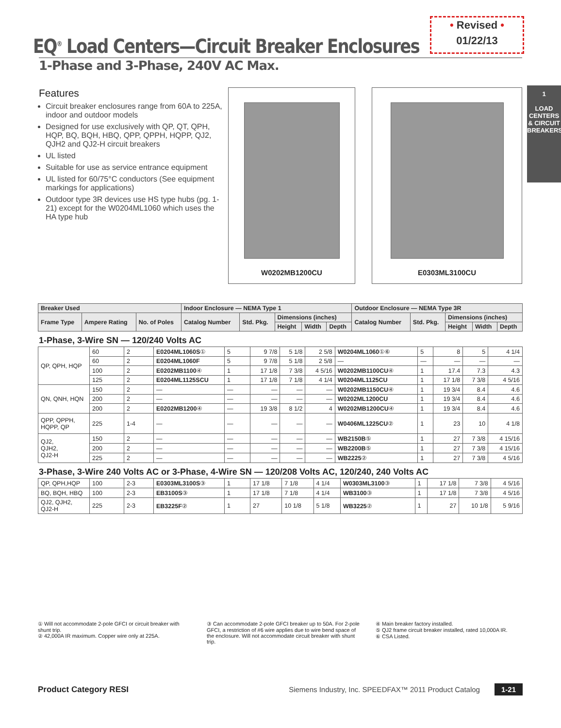• Revised •
01/22/13
EQ<sup>®</sup> Load Centers—Circuit Breaker Enclosures
1-Phase and 3-Phase, 240V AC Max.
1
LOAD CENTERS & CIRCUIT BREAKERS
Features
Circuit breaker enclosures range from 60A to 225A, indoor and outdoor models
Designed for use exclusively with QP, QT, QPH, HQP, BQ, BQH, HBQ, QPP, QPPH, HQPP, QJ2, QJH2 and QJ2-H circuit breakers
UL listed
Suitable for use as service entrance equipment
UL listed for 60/75°C conductors (See equipment markings for applications)
Outdoor type 3R devices use HS type hubs (pg. 1-21) except for the W0204ML1060 which uses the HA type hub
W0202MB1200CU E0303ML3100CU
| Breaker Used | | | Indoor Enclosure — NEMA Type 1 | | | | | Outdoor Enclosure — NEMA Type 3R | | | | |
| --- | --- | --- | --- | --- | --- | --- | --- | --- | --- | --- | --- | --- |
| Frame Type | Ampere Rating | No. of Poles | Catalog Number | Std. Pkg. | Dimensions (inches) | | | Catalog Number | Std. Pkg. | Dimensions (inches) | | |
| | | | | | Height | Width | Depth | | | Height | Width | Depth |
1-Phase, 3-Wire SN — 120/240 Volts AC
| QP, QPH, HQP | 60 | 2 | E0204ML1060S ① | 5 | 9 7/8 | 5 1/8 | 2 5/8 | W0204ML1060 ①⑥ | 5 | 8 | 5 | 4 1/4 |
| | 60 | 2 | E0204ML1060F | 5 | 9 7/8 | 5 1/8 | 2 5/8 | — | — | — | — | — |
| | 100 | 2 | E0202MB1100 ④ | 1 | 17 1/8 | 7 3/8 | 4 5/16 | W0202MB1100CU ④ | 1 | 17.4 | 7.3 | 4.3 |
| | 125 | 2 | E0204ML1125SCU | 1 | 17 1/8 | 7 1/8 | 4 1/4 | W0204ML1125CU | 1 | 17 1/8 | 7 3/8 | 4 5/16 |
| QN, QNH, HQN | 150 | 2 | — | — | — | — | — | W0202MB1150CU ④ | 1 | 19 3/4 | 8.4 | 4.6 |
| | 200 | 2 | — | — | — | — | — | W0202ML1200CU | 1 | 19 3/4 | 8.4 | 4.6 |
| | 200 | 2 | E0202MB1200 ④ | — | 19 3/8 | 8 1/2 | 4 | W0202MB1200CU ④ | 1 | 19 3/4 | 8.4 | 4.6 |
| QPP, QPPH, HQPP, QP | 225 | 1-4 | — | — | — | — | — | W0406ML1225CU ② | 1 | 23 | 10 | 4 1/8 |
| QJ2, QJH2, QJ2-H | 150 | 2 | — | — | — | — | — | WB2150B ⑤ | 1 | 27 | 7 3/8 | 4 15/16 |
| | 200 | 2 | — | — | — | — | — | WB2200B ⑤ | 1 | 27 | 7 3/8 | 4 15/16 |
| | 225 | 2 | — | — | — | — | — | WB2225 ② | 1 | 27 | 7 3/8 | 4 5/16 |
3-Phase, 3-Wire 240 Volts AC or 3-Phase, 4-Wire SN — 120/208 Volts AC, 120/240, 240 Volts AC
| QP, QPH,HQP | 100 | 2-3 | E0303ML3100S ③ | 1 | 17 1/8 | 7 1/8 | 4 1/4 | W0303ML3100 ③ | 1 | 17 1/8 | 7 3/8 | 4 5/16 |
| BQ, BQH, HBQ | 100 | 2-3 | EB3100S ③ | 1 | 17 1/8 | 7 1/8 | 4 1/4 | WB3100 ③ | 1 | 17 1/8 | 7 3/8 | 4 5/16 |
| QJ2, QJH2, QJ2-H | 225 | 2-3 | EB3225F ② | 1 | 27 | 10 1/8 | 5 1/8 | WB3225 ② | 1 | 27 | 10 1/8 | 5 9/16 |
① Will not accommodate 2-pole GFCI or circuit breaker with shunt trip.
② 42,000A IR maximum. Copper wire only at 225A.
③ Can accommodate 2-pole GFCI breaker up to 50A. For 2-pole GFCI, a restriction of #6 wire applies due to wire bend space of the enclosure. Will not accommodate circuit breaker with shunt trip.
④ Main breaker factory installed.
⑤ QJ2 frame circuit breaker installed, rated 10,000A IR.
⑥ CSA Listed.
Product Category RESI Siemens Industry, Inc. SPEEDFAX™ 2011 Product Catalog 1-21